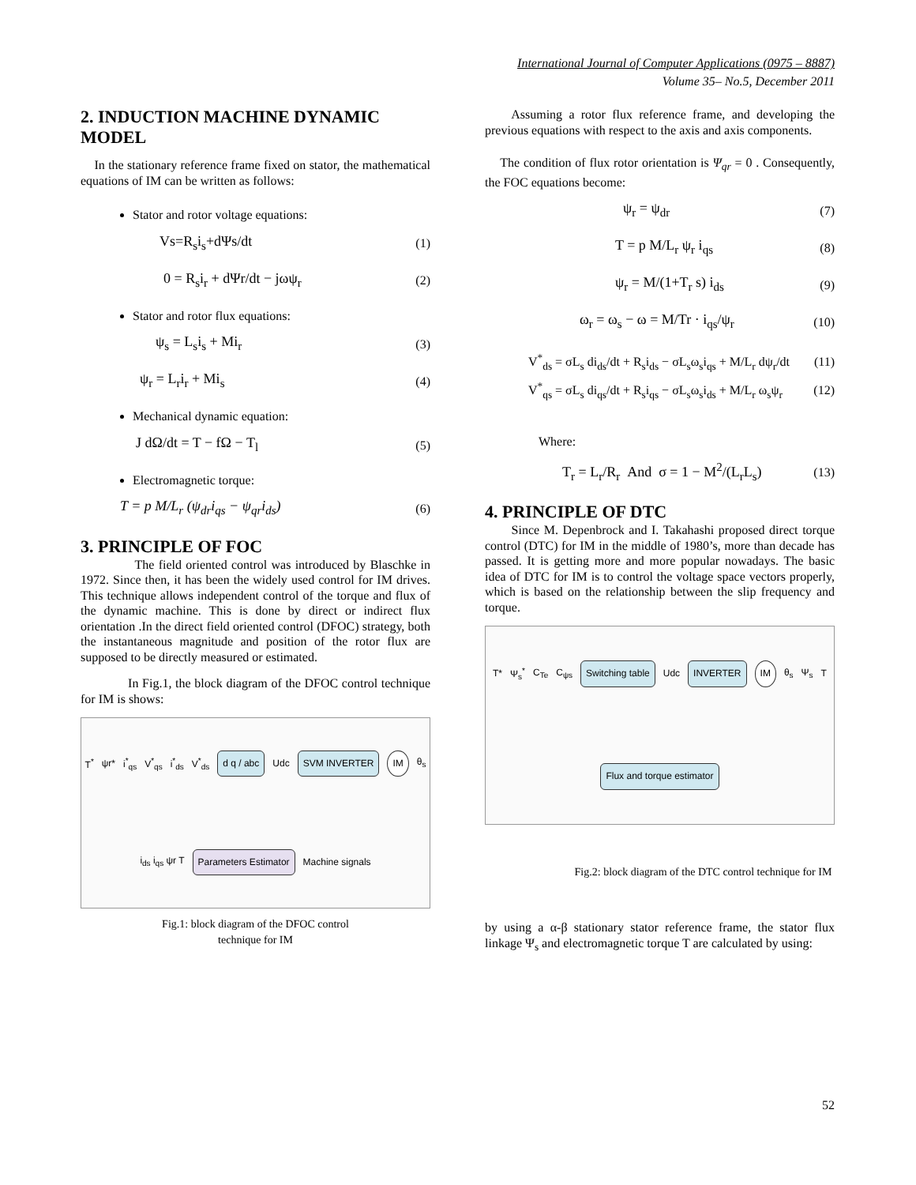International Journal of Computer Applications (0975 – 8887)
Volume 35– No.5, December 2011
2. INDUCTION MACHINE DYNAMIC MODEL
In the stationary reference frame fixed on stator, the mathematical equations of IM can be written as follows:
Stator and rotor voltage equations:
Vs=R<sub>s</sub>i<sub>s</sub>+dΨs/dt (1)
0 = R<sub>s</sub>i<sub>r</sub> + dΨr/dt − jωψ<sub>r</sub> (2)
Stator and rotor flux equations:
ψ<sub>s</sub> = L<sub>s</sub>i<sub>s</sub> + Mi<sub>r</sub> (3)
ψ<sub>r</sub> = L<sub>r</sub>i<sub>r</sub> + Mi<sub>s</sub> (4)
Mechanical dynamic equation:
J dΩ/dt = T − fΩ − T<sub>l</sub> (5)
Electromagnetic torque:
T = p M/L<sub>r</sub> (ψ<sub>dr</sub>i<sub>qs</sub> − ψ<sub>qr</sub>i<sub>ds</sub>) (6)
3. PRINCIPLE OF FOC
The field oriented control was introduced by Blaschke in 1972. Since then, it has been the widely used control for IM drives. This technique allows independent control of the torque and flux of the dynamic machine. This is done by direct or indirect flux orientation .In the direct field oriented control (DFOC) strategy, both the instantaneous magnitude and position of the rotor flux are supposed to be directly measured or estimated.
In Fig.1, the block diagram of the DFOC control technique for IM is shows:
T<sup>*</sup> ψr* i<sup>*</sup><sub>qs</sub> V<sup>*</sup><sub>qs</sub> i<sup>*</sup><sub>ds</sub> V<sup>*</sup><sub>ds</sub> d q / abc Udc SVM INVERTER IM θ<sub>s</sub> i<sub>ds</sub> i<sub>qs</sub> ψr T Parameters Estimator Machine signals
Fig.1: block diagram of the DFOC control
technique for IM
Assuming a rotor flux reference frame, and developing the previous equations with respect to the axis and axis components.
The condition of flux rotor orientation is Ψ<sub>qr</sub> = 0 . Consequently, the FOC equations become:
ψ<sub>r</sub> = ψ<sub>dr</sub> (7)
T = p M/L<sub>r</sub> ψ<sub>r</sub> i<sub>qs</sub> (8)
ψ<sub>r</sub> = M/(1+T<sub>r</sub> s) i<sub>ds</sub> (9)
ω<sub>r</sub> = ω<sub>s</sub> − ω = M/Tr · i<sub>qs</sub>/ψ<sub>r</sub> (10)
V<sup>*</sup><sub>ds</sub> = σL<sub>s</sub> di<sub>ds</sub>/dt + R<sub>s</sub>i<sub>ds</sub> − σL<sub>s</sub>ω<sub>s</sub>i<sub>qs</sub> + M/L<sub>r</sub> dψ<sub>r</sub>/dt (11)
V<sup>*</sup><sub>qs</sub> = σL<sub>s</sub> di<sub>qs</sub>/dt + R<sub>s</sub>i<sub>qs</sub> − σL<sub>s</sub>ω<sub>s</sub>i<sub>ds</sub> + M/L<sub>r</sub> ω<sub>s</sub>ψ<sub>r</sub> (12)
Where:
T<sub>r</sub> = L<sub>r</sub>/R<sub>r</sub> And σ = 1 − M<sup>2</sup>/(L<sub>r</sub>L<sub>s</sub>) (13)
4. PRINCIPLE OF DTC
Since M. Depenbrock and I. Takahashi proposed direct torque control (DTC) for IM in the middle of 1980’s, more than decade has passed. It is getting more and more popular nowadays. The basic idea of DTC for IM is to control the voltage space vectors properly, which is based on the relationship between the slip frequency and torque.
T* Ψ<sub>s</sub><sup>*</sup> C<sub>Te</sub> C<sub>ψs</sub> Switching table Udc INVERTER IM θ<sub>s</sub> Ψ<sub>s</sub> T Flux and torque estimator
Fig.2: block diagram of the DTC control technique for IM
by using a α-β stationary stator reference frame, the stator flux linkage Ψ<sub>s</sub> and electromagnetic torque T are calculated by using:
52